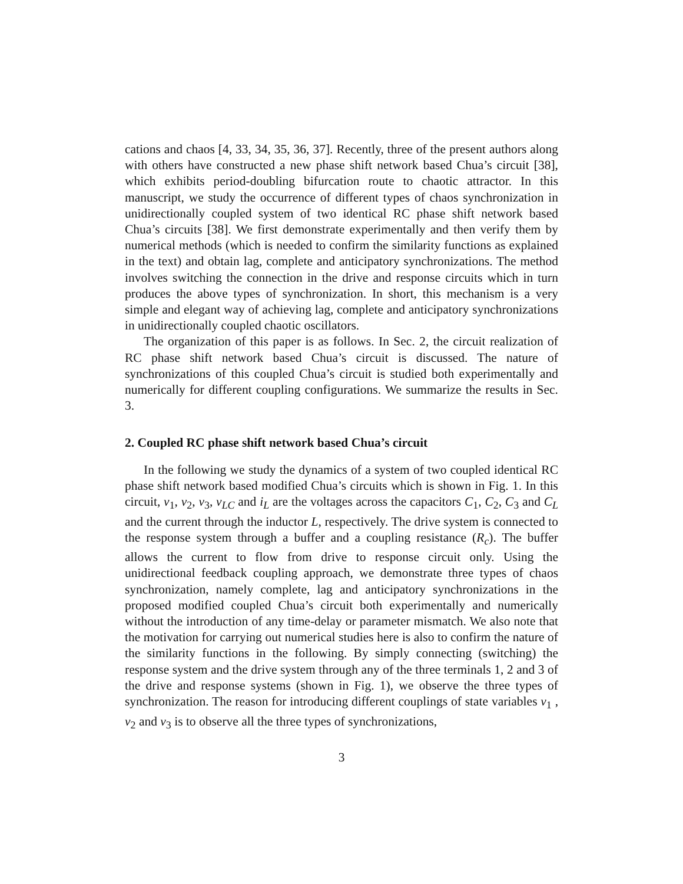cations and chaos [4, 33, 34, 35, 36, 37]. Recently, three of the present authors along with others have constructed a new phase shift network based Chua’s circuit [38], which exhibits period-doubling bifurcation route to chaotic attractor. In this manuscript, we study the occurrence of different types of chaos synchronization in unidirectionally coupled system of two identical RC phase shift network based Chua’s circuits [38]. We first demonstrate experimentally and then verify them by numerical methods (which is needed to confirm the similarity functions as explained in the text) and obtain lag, complete and anticipatory synchronizations. The method involves switching the connection in the drive and response circuits which in turn produces the above types of synchronization. In short, this mechanism is a very simple and elegant way of achieving lag, complete and anticipatory synchronizations in unidirectionally coupled chaotic oscillators.
The organization of this paper is as follows. In Sec. 2, the circuit realization of RC phase shift network based Chua’s circuit is discussed. The nature of synchronizations of this coupled Chua’s circuit is studied both experimentally and numerically for different coupling configurations. We summarize the results in Sec. 3.
2. Coupled RC phase shift network based Chua’s circuit
In the following we study the dynamics of a system of two coupled identical RC phase shift network based modified Chua’s circuits which is shown in Fig. 1. In this circuit, v<sub>1</sub>, v<sub>2</sub>, v<sub>3</sub>, v<sub>LC</sub> and i<sub>L</sub> are the voltages across the capacitors C<sub>1</sub>, C<sub>2</sub>, C<sub>3</sub> and C<sub>L</sub> and the current through the inductor L, respectively. The drive system is connected to the response system through a buffer and a coupling resistance (R<sub>c</sub>). The buffer allows the current to flow from drive to response circuit only. Using the unidirectional feedback coupling approach, we demonstrate three types of chaos synchronization, namely complete, lag and anticipatory synchronizations in the proposed modified coupled Chua’s circuit both experimentally and numerically without the introduction of any time-delay or parameter mismatch. We also note that the motivation for carrying out numerical studies here is also to confirm the nature of the similarity functions in the following. By simply connecting (switching) the response system and the drive system through any of the three terminals 1, 2 and 3 of the drive and response systems (shown in Fig. 1), we observe the three types of synchronization. The reason for introducing different couplings of state variables v<sub>1</sub> , v<sub>2</sub> and v<sub>3</sub> is to observe all the three types of synchronizations,
3